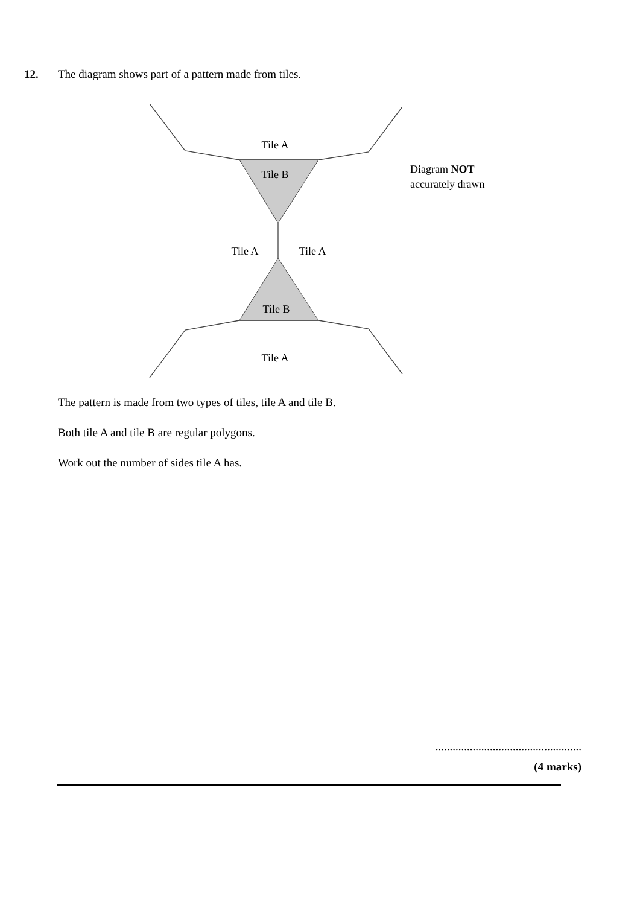12. The diagram shows part of a pattern made from tiles.
Tile A
Tile B
Tile A
Tile A
Tile B
Tile A
Diagram NOT
accurately drawn
The pattern is made from two types of tiles, tile A and tile B.
Both tile A and tile B are regular polygons.
Work out the number of sides tile A has.
...................................................
(4 marks)